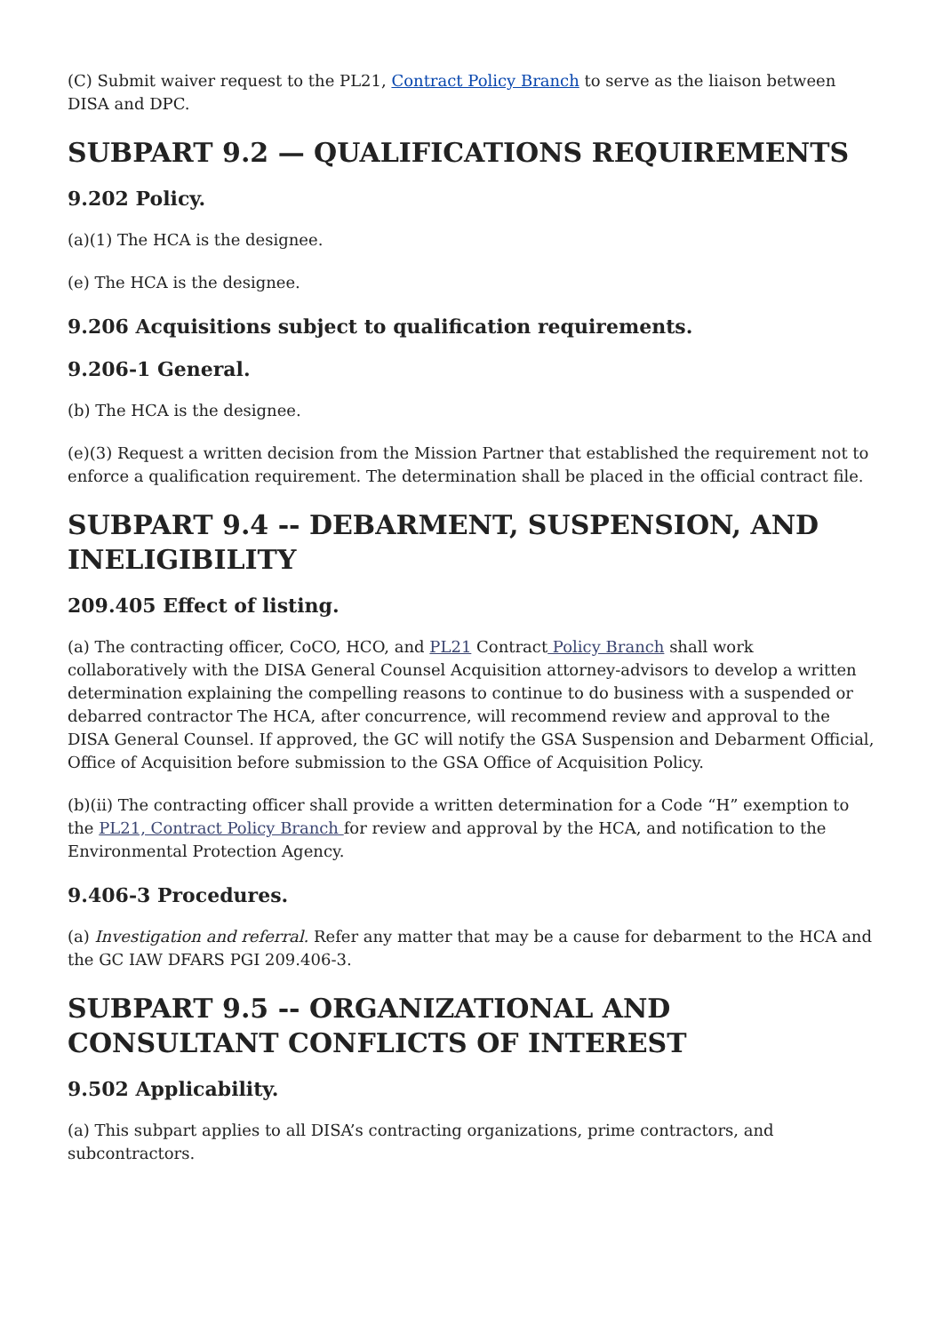(C) Submit waiver request to the PL21, Contract Policy Branch to serve as the liaison between DISA and DPC.
SUBPART 9.2 — QUALIFICATIONS REQUIREMENTS
9.202 Policy.
(a)(1) The HCA is the designee.
(e) The HCA is the designee.
9.206 Acquisitions subject to qualification requirements.
9.206-1 General.
(b) The HCA is the designee.
(e)(3) Request a written decision from the Mission Partner that established the requirement not to enforce a qualification requirement. The determination shall be placed in the official contract file.
SUBPART 9.4 -- DEBARMENT, SUSPENSION, AND INELIGIBILITY
209.405 Effect of listing.
(a) The contracting officer, CoCO, HCO, and PL21 Contract Policy Branch shall work collaboratively with the DISA General Counsel Acquisition attorney-advisors to develop a written determination explaining the compelling reasons to continue to do business with a suspended or debarred contractor The HCA, after concurrence, will recommend review and approval to the DISA General Counsel. If approved, the GC will notify the GSA Suspension and Debarment Official, Office of Acquisition before submission to the GSA Office of Acquisition Policy.
(b)(ii) The contracting officer shall provide a written determination for a Code “H” exemption to the PL21, Contract Policy Branch for review and approval by the HCA, and notification to the Environmental Protection Agency.
9.406-3 Procedures.
(a) Investigation and referral. Refer any matter that may be a cause for debarment to the HCA and the GC IAW DFARS PGI 209.406-3.
SUBPART 9.5 -- ORGANIZATIONAL AND CONSULTANT CONFLICTS OF INTEREST
9.502 Applicability.
(a) This subpart applies to all DISA’s contracting organizations, prime contractors, and subcontractors.